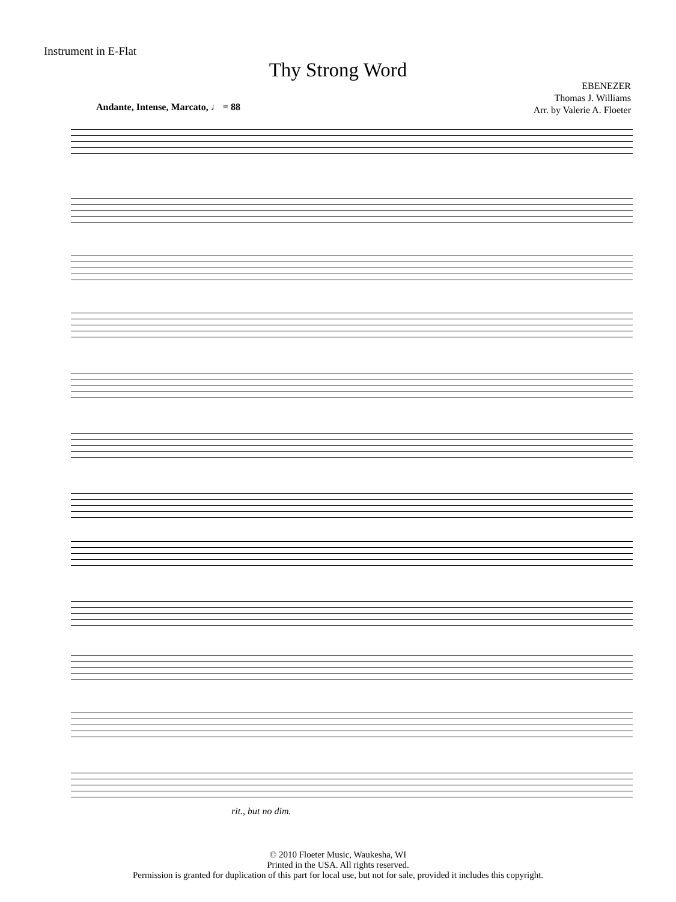Instrument in E-Flat
Thy Strong Word
EBENEZER
Thomas J. Williams
Arr. by Valerie A. Floeter
Andante, Intense, Marcato, ♩ = 88
rit., but no dim.
© 2010 Floeter Music, Waukesha, WI
Printed in the USA. All rights reserved.
Permission is granted for duplication of this part for local use, but not for sale, provided it includes this copyright.